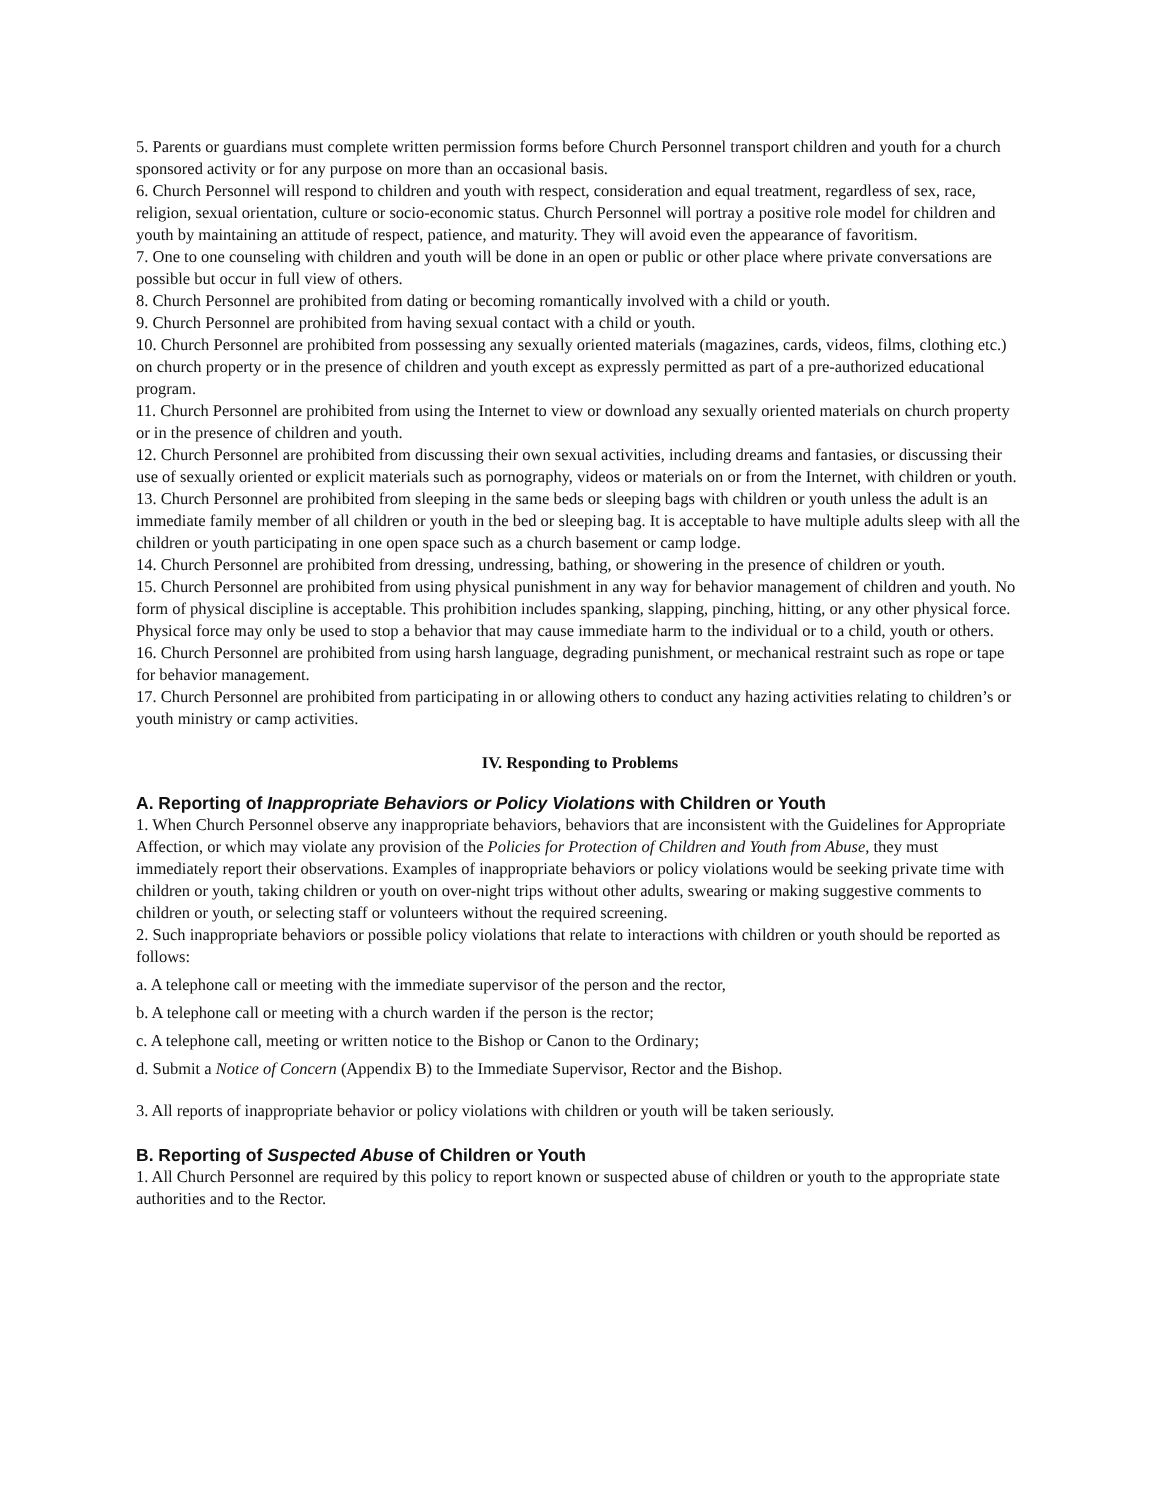5. Parents or guardians must complete written permission forms before Church Personnel transport children and youth for a church sponsored activity or for any purpose on more than an occasional basis.
6. Church Personnel will respond to children and youth with respect, consideration and equal treatment, regardless of sex, race, religion, sexual orientation, culture or socio-economic status. Church Personnel will portray a positive role model for children and youth by maintaining an attitude of respect, patience, and maturity. They will avoid even the appearance of favoritism.
7. One to one counseling with children and youth will be done in an open or public or other place where private conversations are possible but occur in full view of others.
8. Church Personnel are prohibited from dating or becoming romantically involved with a child or youth.
9. Church Personnel are prohibited from having sexual contact with a child or youth.
10. Church Personnel are prohibited from possessing any sexually oriented materials (magazines, cards, videos, films, clothing etc.) on church property or in the presence of children and youth except as expressly permitted as part of a pre-authorized educational program.
11. Church Personnel are prohibited from using the Internet to view or download any sexually oriented materials on church property or in the presence of children and youth.
12. Church Personnel are prohibited from discussing their own sexual activities, including dreams and fantasies, or discussing their use of sexually oriented or explicit materials such as pornography, videos or materials on or from the Internet, with children or youth.
13. Church Personnel are prohibited from sleeping in the same beds or sleeping bags with children or youth unless the adult is an immediate family member of all children or youth in the bed or sleeping bag. It is acceptable to have multiple adults sleep with all the children or youth participating in one open space such as a church basement or camp lodge.
14. Church Personnel are prohibited from dressing, undressing, bathing, or showering in the presence of children or youth.
15. Church Personnel are prohibited from using physical punishment in any way for behavior management of children and youth. No form of physical discipline is acceptable. This prohibition includes spanking, slapping, pinching, hitting, or any other physical force. Physical force may only be used to stop a behavior that may cause immediate harm to the individual or to a child, youth or others.
16. Church Personnel are prohibited from using harsh language, degrading punishment, or mechanical restraint such as rope or tape for behavior management.
17. Church Personnel are prohibited from participating in or allowing others to conduct any hazing activities relating to children’s or youth ministry or camp activities.
IV. Responding to Problems
A. Reporting of Inappropriate Behaviors or Policy Violations with Children or Youth
1. When Church Personnel observe any inappropriate behaviors, behaviors that are inconsistent with the Guidelines for Appropriate Affection, or which may violate any provision of the Policies for Protection of Children and Youth from Abuse, they must immediately report their observations. Examples of inappropriate behaviors or policy violations would be seeking private time with children or youth, taking children or youth on over-night trips without other adults, swearing or making suggestive comments to children or youth, or selecting staff or volunteers without the required screening.
2. Such inappropriate behaviors or possible policy violations that relate to interactions with children or youth should be reported as follows:
a. A telephone call or meeting with the immediate supervisor of the person and the rector,
b. A telephone call or meeting with a church warden if the person is the rector;
c. A telephone call, meeting or written notice to the Bishop or Canon to the Ordinary;
d. Submit a Notice of Concern (Appendix B) to the Immediate Supervisor, Rector and the Bishop.
3. All reports of inappropriate behavior or policy violations with children or youth will be taken seriously.
B. Reporting of Suspected Abuse of Children or Youth
1. All Church Personnel are required by this policy to report known or suspected abuse of children or youth to the appropriate state authorities and to the Rector.